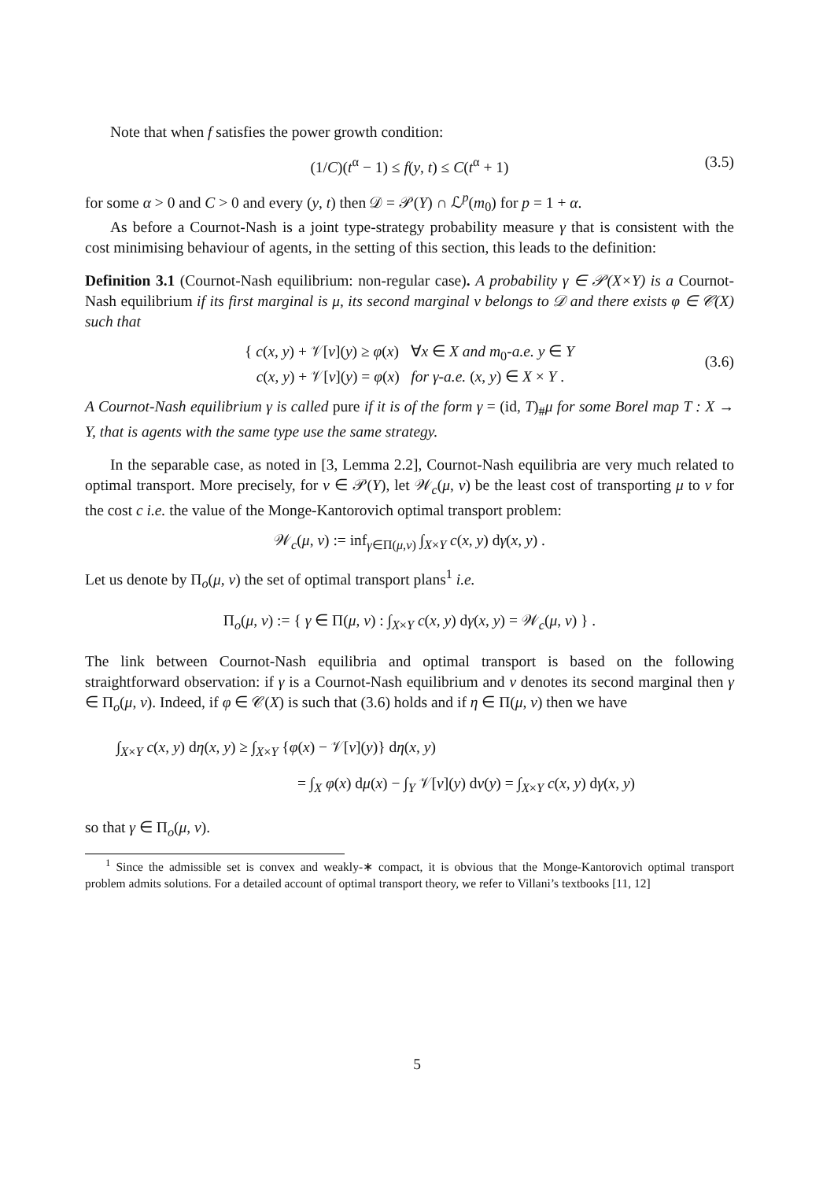Note that when f satisfies the power growth condition:
(1/C)(t<sup>α</sup> − 1) ≤ f(y, t) ≤ C(t<sup>α</sup> + 1) (3.5)
for some α > 0 and C > 0 and every (y, t) then 𝒟 = 𝒫(Y) ∩ ℒ<sup>p</sup>(m<sub>0</sub>) for p = 1 + α.
As before a Cournot-Nash is a joint type-strategy probability measure γ that is consistent with the cost minimising behaviour of agents, in the setting of this section, this leads to the definition:
Definition 3.1 (Cournot-Nash equilibrium: non-regular case). A probability γ ∈ 𝒫(X×Y) is a Cournot-Nash equilibrium if its first marginal is μ, its second marginal ν belongs to 𝒟 and there exists φ ∈ 𝒞(X) such that
{ c(x, y) + 𝒱[ν](y) ≥ φ(x) ∀x ∈ X and m<sub>0</sub>-a.e. y ∈ Y
c(x, y) + 𝒱[ν](y) = φ(x) for γ-a.e. (x, y) ∈ X × Y .
(3.6)
A Cournot-Nash equilibrium γ is called pure if it is of the form γ = (id, T)<sub>#</sub>μ for some Borel map T : X → Y, that is agents with the same type use the same strategy.
In the separable case, as noted in [3, Lemma 2.2], Cournot-Nash equilibria are very much related to optimal transport. More precisely, for ν ∈ 𝒫(Y), let 𝒲<sub>c</sub>(μ, ν) be the least cost of transporting μ to ν for the cost c i.e. the value of the Monge-Kantorovich optimal transport problem:
𝒲<sub>c</sub>(μ, ν) := inf<sub>γ∈Π(μ,ν)</sub> ∫<sub>X×Y</sub> c(x, y) dγ(x, y) .
Let us denote by Π<sub>o</sub>(μ, ν) the set of optimal transport plans<sup>1</sup> i.e.
Π<sub>o</sub>(μ, ν) := { γ ∈ Π(μ, ν) : ∫<sub>X×Y</sub> c(x, y) dγ(x, y) = 𝒲<sub>c</sub>(μ, ν) } .
The link between Cournot-Nash equilibria and optimal transport is based on the following straightforward observation: if γ is a Cournot-Nash equilibrium and ν denotes its second marginal then γ ∈ Π<sub>o</sub>(μ, ν). Indeed, if φ ∈ 𝒞(X) is such that (3.6) holds and if η ∈ Π(μ, ν) then we have
∫<sub>X×Y</sub> c(x, y) dη(x, y) ≥ ∫<sub>X×Y</sub> {φ(x) − 𝒱[ν](y)} dη(x, y)
= ∫<sub>X</sub> φ(x) dμ(x) − ∫<sub>Y</sub> 𝒱[ν](y) dν(y) = ∫<sub>X×Y</sub> c(x, y) dγ(x, y)
so that γ ∈ Π<sub>o</sub>(μ, ν).
<sup>1</sup> Since the admissible set is convex and weakly-∗ compact, it is obvious that the Monge-Kantorovich optimal transport problem admits solutions. For a detailed account of optimal transport theory, we refer to Villani’s textbooks [11, 12]
5